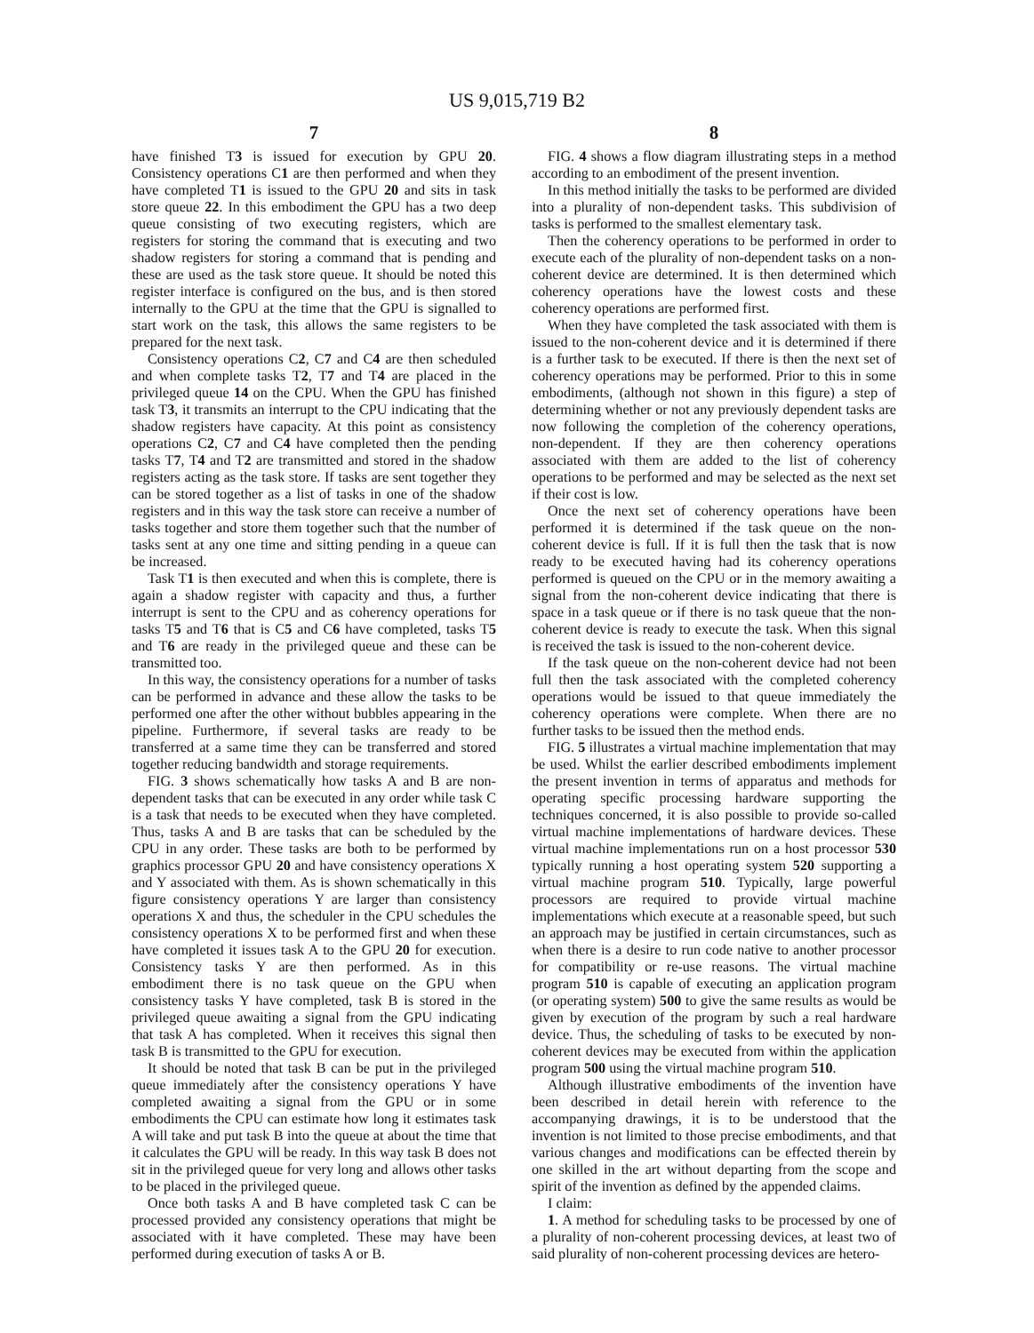US 9,015,719 B2
7
have finished T3 is issued for execution by GPU 20. Consistency operations C1 are then performed and when they have completed T1 is issued to the GPU 20 and sits in task store queue 22. In this embodiment the GPU has a two deep queue consisting of two executing registers, which are registers for storing the command that is executing and two shadow registers for storing a command that is pending and these are used as the task store queue. It should be noted this register interface is configured on the bus, and is then stored internally to the GPU at the time that the GPU is signalled to start work on the task, this allows the same registers to be prepared for the next task.
Consistency operations C2, C7 and C4 are then scheduled and when complete tasks T2, T7 and T4 are placed in the privileged queue 14 on the CPU. When the GPU has finished task T3, it transmits an interrupt to the CPU indicating that the shadow registers have capacity. At this point as consistency operations C2, C7 and C4 have completed then the pending tasks T7, T4 and T2 are transmitted and stored in the shadow registers acting as the task store. If tasks are sent together they can be stored together as a list of tasks in one of the shadow registers and in this way the task store can receive a number of tasks together and store them together such that the number of tasks sent at any one time and sitting pending in a queue can be increased.
Task T1 is then executed and when this is complete, there is again a shadow register with capacity and thus, a further interrupt is sent to the CPU and as coherency operations for tasks T5 and T6 that is C5 and C6 have completed, tasks T5 and T6 are ready in the privileged queue and these can be transmitted too.
In this way, the consistency operations for a number of tasks can be performed in advance and these allow the tasks to be performed one after the other without bubbles appearing in the pipeline. Furthermore, if several tasks are ready to be transferred at a same time they can be transferred and stored together reducing bandwidth and storage requirements.
FIG. 3 shows schematically how tasks A and B are non-dependent tasks that can be executed in any order while task C is a task that needs to be executed when they have completed. Thus, tasks A and B are tasks that can be scheduled by the CPU in any order. These tasks are both to be performed by graphics processor GPU 20 and have consistency operations X and Y associated with them. As is shown schematically in this figure consistency operations Y are larger than consistency operations X and thus, the scheduler in the CPU schedules the consistency operations X to be performed first and when these have completed it issues task A to the GPU 20 for execution. Consistency tasks Y are then performed. As in this embodiment there is no task queue on the GPU when consistency tasks Y have completed, task B is stored in the privileged queue awaiting a signal from the GPU indicating that task A has completed. When it receives this signal then task B is transmitted to the GPU for execution.
It should be noted that task B can be put in the privileged queue immediately after the consistency operations Y have completed awaiting a signal from the GPU or in some embodiments the CPU can estimate how long it estimates task A will take and put task B into the queue at about the time that it calculates the GPU will be ready. In this way task B does not sit in the privileged queue for very long and allows other tasks to be placed in the privileged queue.
Once both tasks A and B have completed task C can be processed provided any consistency operations that might be associated with it have completed. These may have been performed during execution of tasks A or B.
8
FIG. 4 shows a flow diagram illustrating steps in a method according to an embodiment of the present invention.
In this method initially the tasks to be performed are divided into a plurality of non-dependent tasks. This subdivision of tasks is performed to the smallest elementary task.
Then the coherency operations to be performed in order to execute each of the plurality of non-dependent tasks on a non-coherent device are determined. It is then determined which coherency operations have the lowest costs and these coherency operations are performed first.
When they have completed the task associated with them is issued to the non-coherent device and it is determined if there is a further task to be executed. If there is then the next set of coherency operations may be performed. Prior to this in some embodiments, (although not shown in this figure) a step of determining whether or not any previously dependent tasks are now following the completion of the coherency operations, non-dependent. If they are then coherency operations associated with them are added to the list of coherency operations to be performed and may be selected as the next set if their cost is low.
Once the next set of coherency operations have been performed it is determined if the task queue on the non-coherent device is full. If it is full then the task that is now ready to be executed having had its coherency operations performed is queued on the CPU or in the memory awaiting a signal from the non-coherent device indicating that there is space in a task queue or if there is no task queue that the non-coherent device is ready to execute the task. When this signal is received the task is issued to the non-coherent device.
If the task queue on the non-coherent device had not been full then the task associated with the completed coherency operations would be issued to that queue immediately the coherency operations were complete. When there are no further tasks to be issued then the method ends.
FIG. 5 illustrates a virtual machine implementation that may be used. Whilst the earlier described embodiments implement the present invention in terms of apparatus and methods for operating specific processing hardware supporting the techniques concerned, it is also possible to provide so-called virtual machine implementations of hardware devices. These virtual machine implementations run on a host processor 530 typically running a host operating system 520 supporting a virtual machine program 510. Typically, large powerful processors are required to provide virtual machine implementations which execute at a reasonable speed, but such an approach may be justified in certain circumstances, such as when there is a desire to run code native to another processor for compatibility or re-use reasons. The virtual machine program 510 is capable of executing an application program (or operating system) 500 to give the same results as would be given by execution of the program by such a real hardware device. Thus, the scheduling of tasks to be executed by non-coherent devices may be executed from within the application program 500 using the virtual machine program 510.
Although illustrative embodiments of the invention have been described in detail herein with reference to the accompanying drawings, it is to be understood that the invention is not limited to those precise embodiments, and that various changes and modifications can be effected therein by one skilled in the art without departing from the scope and spirit of the invention as defined by the appended claims.
I claim:
1. A method for scheduling tasks to be processed by one of a plurality of non-coherent processing devices, at least two of said plurality of non-coherent processing devices are hetero-